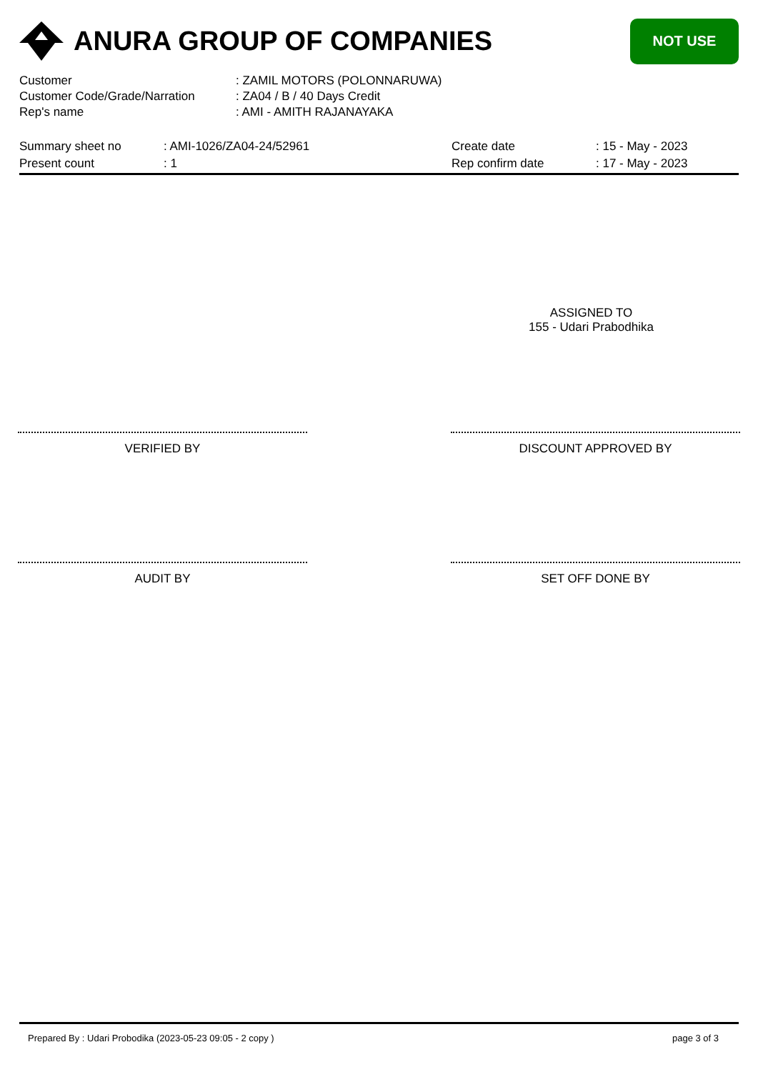ANURA GROUP OF COMPANIES
NOT USE
| Customer | : ZAMIL MOTORS (POLONNARUWA) |
| Customer Code/Grade/Narration | : ZA04 / B / 40 Days Credit |
| Rep's name | : AMI - AMITH RAJANAYAKA |
| Summary sheet no | : AMI-1026/ZA04-24/52961 | Create date | : 15 - May - 2023 |
| Present count | : 1 | Rep confirm date | : 17 - May - 2023 |
ASSIGNED TO
155 - Udari Prabodhika
VERIFIED BY DISCOUNT APPROVED BY
AUDIT BY SET OFF DONE BY
Prepared By : Udari Probodika (2023-05-23 09:05 - 2 copy ) page 3 of 3